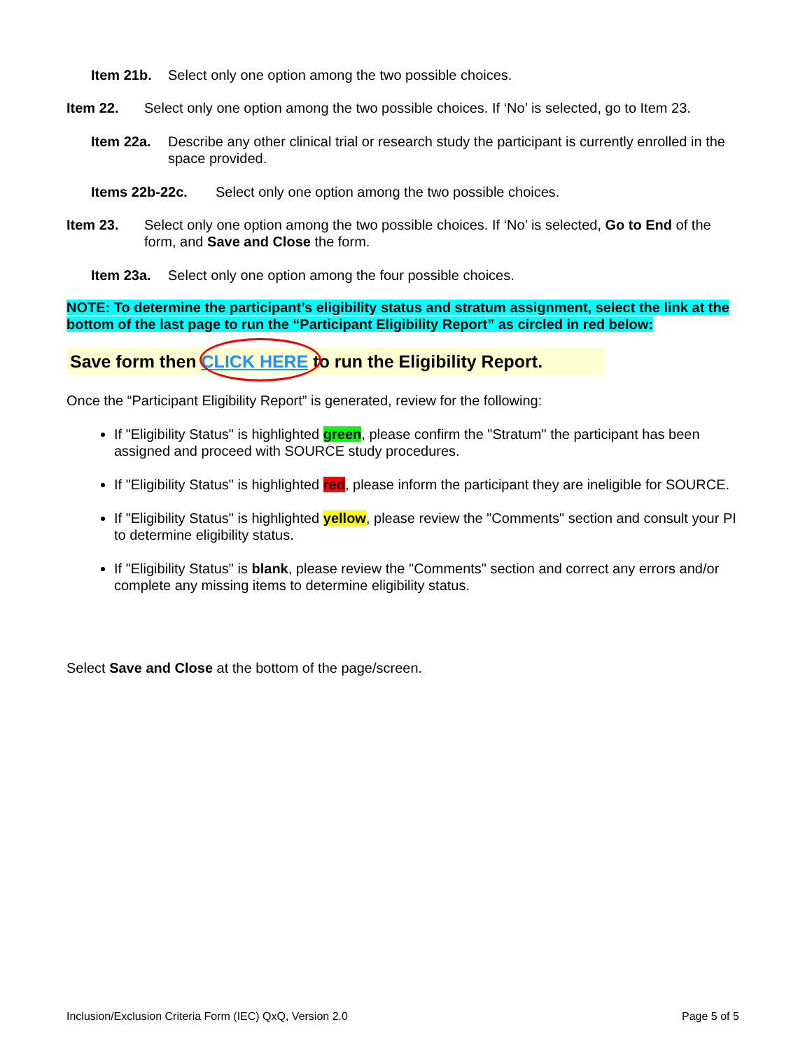Item 21b. Select only one option among the two possible choices.
Item 22. Select only one option among the two possible choices. If ‘No’ is selected, go to Item 23.
Item 22a. Describe any other clinical trial or research study the participant is currently enrolled in the space provided.
Items 22b-22c. Select only one option among the two possible choices.
Item 23. Select only one option among the two possible choices. If ‘No’ is selected, Go to End of the form, and Save and Close the form.
Item 23a. Select only one option among the four possible choices.
NOTE: To determine the participant’s eligibility status and stratum assignment, select the link at the bottom of the last page to run the “Participant Eligibility Report” as circled in red below:
Save form then CLICK HERE to run the Eligibility Report.
Once the “Participant Eligibility Report” is generated, review for the following:
If "Eligibility Status" is highlighted green, please confirm the "Stratum" the participant has been assigned and proceed with SOURCE study procedures.
If "Eligibility Status" is highlighted red, please inform the participant they are ineligible for SOURCE.
If "Eligibility Status" is highlighted yellow, please review the "Comments" section and consult your PI to determine eligibility status.
If "Eligibility Status" is blank, please review the "Comments" section and correct any errors and/or complete any missing items to determine eligibility status.
Select Save and Close at the bottom of the page/screen.
Inclusion/Exclusion Criteria Form (IEC) QxQ, Version 2.0
Page 5 of 5